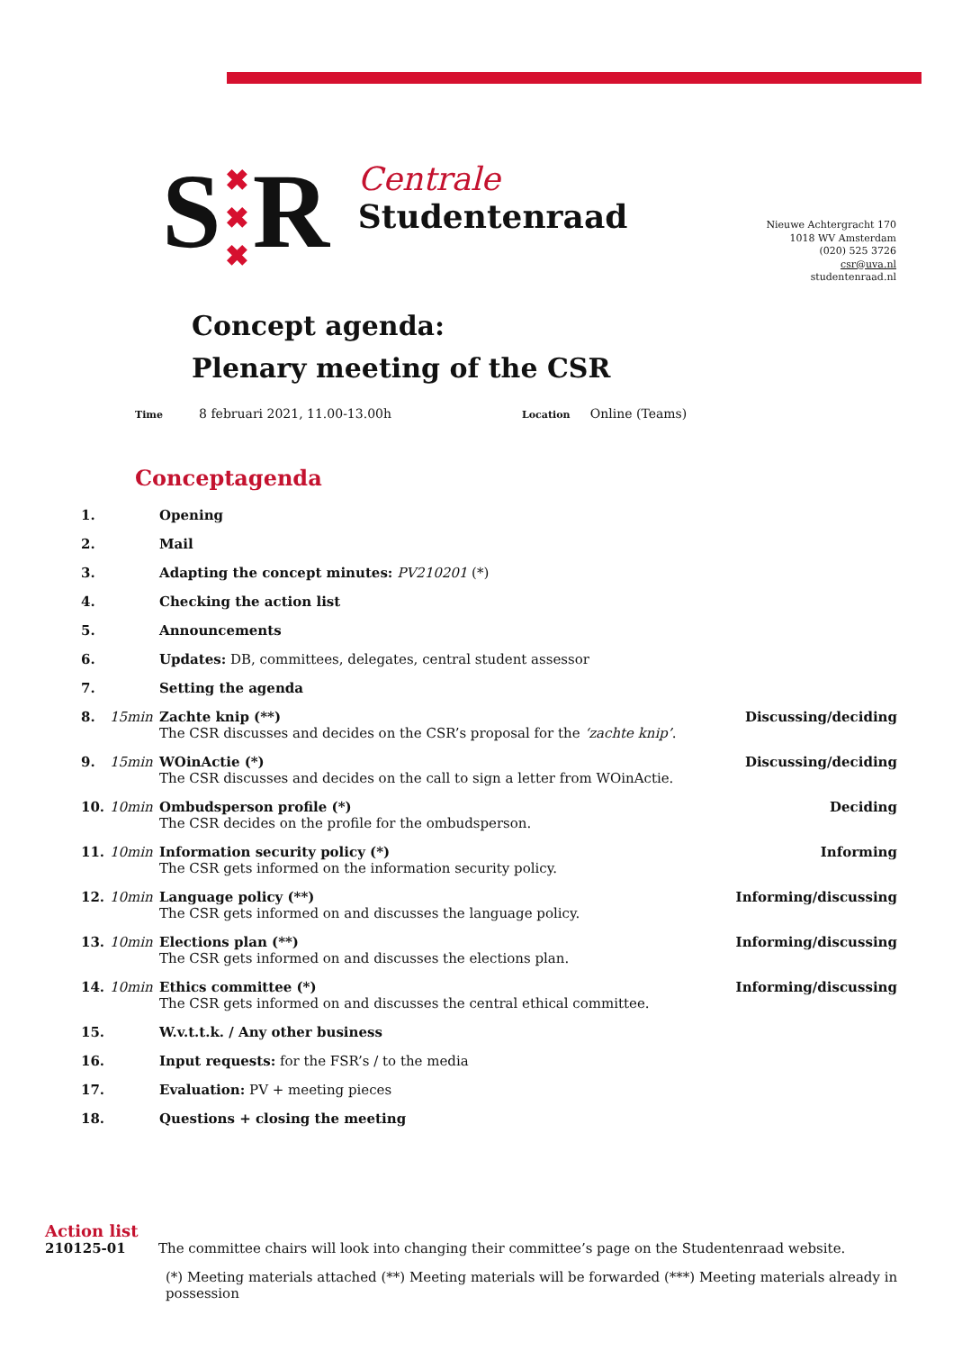S
✖
✖
✖
R
Centrale
Studentenraad
Nieuwe Achtergracht 170
1018 WV Amsterdam
(020) 525 3726
csr@uva.nl
studentenraad.nl
Concept agenda:
Plenary meeting of the CSR
Time 8 februari 2021, 11.00-13.00h
Location Online (Teams)
Conceptagenda
1. Opening
2. Mail
3. Adapting the concept minutes: PV210201 (*)
4. Checking the action list
5. Announcements
6. Updates: DB, committees, delegates, central student assessor
7. Setting the agenda
8. 15min Zachte knip (**)
The CSR discusses and decides on the CSR’s proposal for the ‘zachte knip’. Discussing/deciding
9. 15min WOinActie (*)
The CSR discusses and decides on the call to sign a letter from WOinActie. Discussing/deciding
10. 10min Ombudsperson profile (*)
The CSR decides on the profile for the ombudsperson. Deciding
11. 10min Information security policy (*)
The CSR gets informed on the information security policy. Informing
12. 10min Language policy (**)
The CSR gets informed on and discusses the language policy. Informing/discussing
13. 10min Elections plan (**)
The CSR gets informed on and discusses the elections plan. Informing/discussing
14. 10min Ethics committee (*)
The CSR gets informed on and discusses the central ethical committee. Informing/discussing
15. W.v.t.t.k. / Any other business
16. Input requests: for the FSR’s / to the media
17. Evaluation: PV + meeting pieces
18. Questions + closing the meeting
Action list
210125-01 The committee chairs will look into changing their committee’s page on the Studentenraad website.
(*) Meeting materials attached (**) Meeting materials will be forwarded (***) Meeting materials already in possession